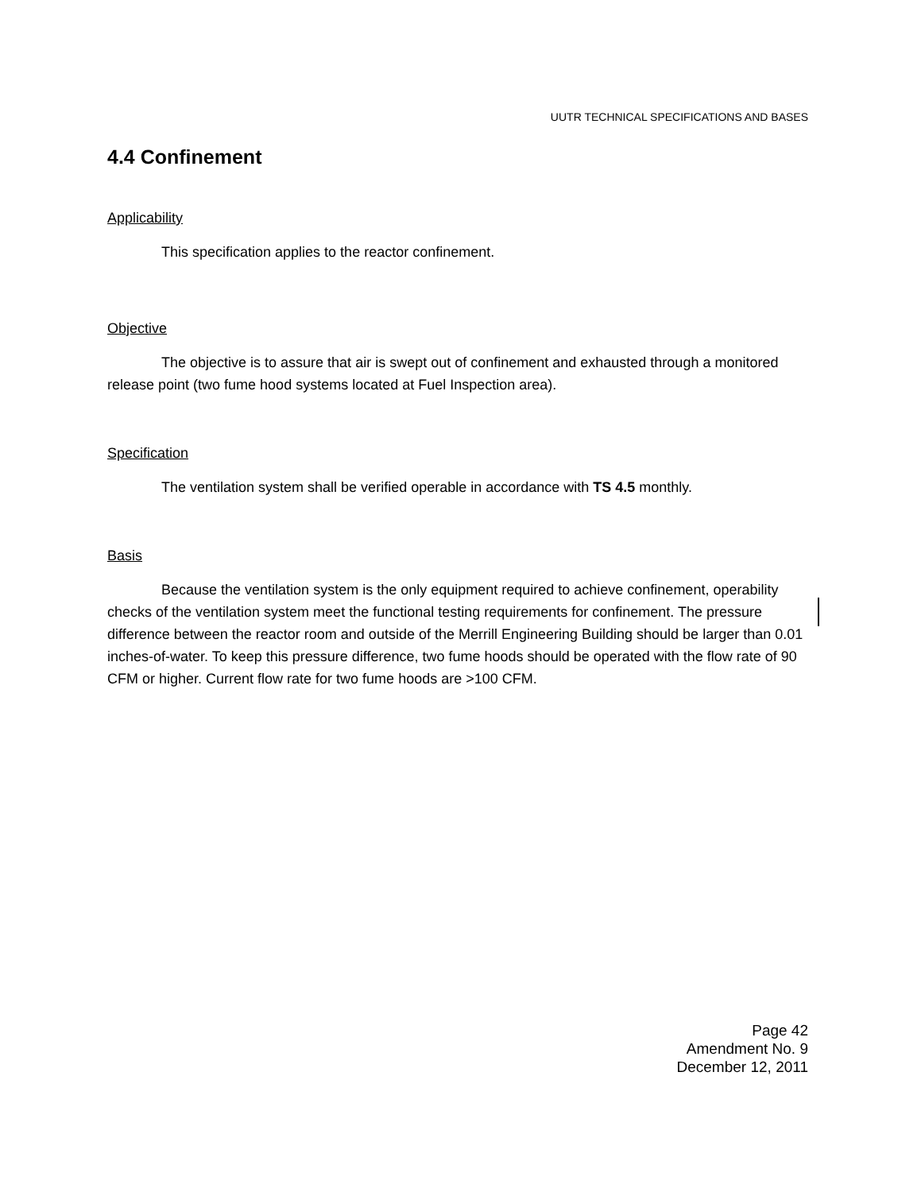UUTR TECHNICAL SPECIFICATIONS AND BASES
4.4 Confinement
Applicability
This specification applies to the reactor confinement.
Objective
The objective is to assure that air is swept out of confinement and exhausted through a monitored release point (two fume hood systems located at Fuel Inspection area).
Specification
The ventilation system shall be verified operable in accordance with TS 4.5 monthly.
Basis
Because the ventilation system is the only equipment required to achieve confinement, operability checks of the ventilation system meet the functional testing requirements for confinement. The pressure difference between the reactor room and outside of the Merrill Engineering Building should be larger than 0.01 inches-of-water. To keep this pressure difference, two fume hoods should be operated with the flow rate of 90 CFM or higher. Current flow rate for two fume hoods are >100 CFM.
Page 42
Amendment No. 9
December 12, 2011